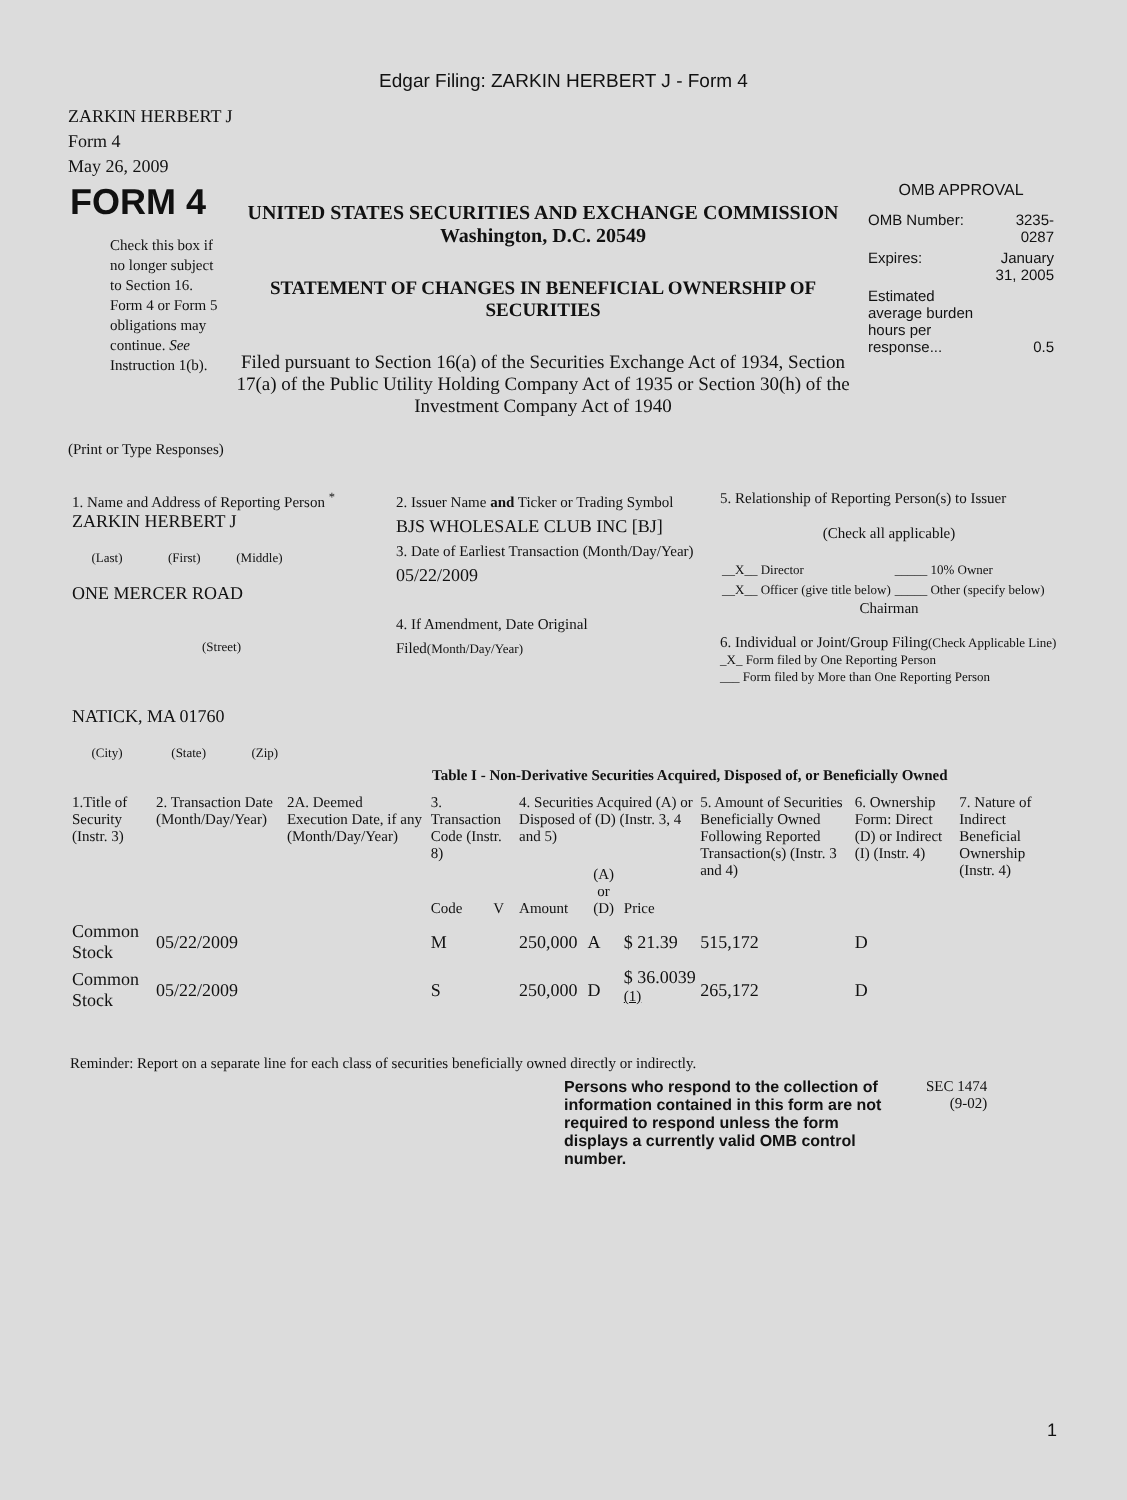Edgar Filing: ZARKIN HERBERT J - Form 4
ZARKIN HERBERT J
Form 4
May 26, 2009
| FORM 4 Check this box if no longer subject to Section 16. Form 4 or Form 5 obligations may continue. See Instruction 1(b). | UNITED STATES SECURITIES AND EXCHANGE COMMISSION Washington, D.C. 20549 STATEMENT OF CHANGES IN BENEFICIAL OWNERSHIP OF SECURITIES Filed pursuant to Section 16(a) of the Securities Exchange Act of 1934, Section 17(a) of the Public Utility Holding Company Act of 1935 or Section 30(h) of the Investment Company Act of 1940 | OMB APPROVAL / OMB Number: / 3235-0287 / / Expires: / January 31, 2005 / / Estimated average burden hours per response... / 0.5 / |
(Print or Type Responses)
| 1. Name and Address of Reporting Person <sup>*</sup> ZARKIN HERBERT J (Last) (First) (Middle) ONE MERCER ROAD (Street) NATICK, MA 01760 (City) (State) (Zip) | 2. Issuer Name and Ticker or Trading Symbol BJS WHOLESALE CLUB INC [BJ] 3. Date of Earliest Transaction (Month/Day/Year) 05/22/2009 4. If Amendment, Date Original Filed (Month/Day/Year) | 5. Relationship of Reporting Person(s) to Issuer (Check all applicable) / __X__ Director / _____ 10% Owner / / __X__ Officer (give title below) / _____ Other (specify below) / Chairman 6. Individual or Joint/Group Filing (Check Applicable Line) _X_ Form filed by One Reporting Person ___ Form filed by More than One Reporting Person |
Table I - Non-Derivative Securities Acquired, Disposed of, or Beneficially Owned
| 1.Title of Security (Instr. 3) | 2. Transaction Date (Month/Day/Year) | 2A. Deemed Execution Date, if any (Month/Day/Year) | 3. Transaction Code (Instr. 8) | | 4. Securities Acquired (A) or Disposed of (D) (Instr. 3, 4 and 5) | | | 5. Amount of Securities Beneficially Owned Following Reported Transaction(s) (Instr. 3 and 4) | 6. Ownership Form: Direct (D) or Indirect (I) (Instr. 4) | 7. Nature of Indirect Beneficial Ownership (Instr. 4) |
| --- | --- | --- | --- | --- | --- | --- | --- | --- | --- | --- |
| | | | Code | V | Amount | (A) or (D) | Price | | | |
| Common Stock | 05/22/2009 | | M | | 250,000 | A | $ 21.39 | 515,172 | D | |
| Common Stock | 05/22/2009 | | S | | 250,000 | D | $ 36.0039 <sup>(1)</sup> | 265,172 | D | |
Reminder: Report on a separate line for each class of securities beneficially owned directly or indirectly.
| Persons who respond to the collection of information contained in this form are not required to respond unless the form displays a currently valid OMB control number. | SEC 1474 (9-02) |
1